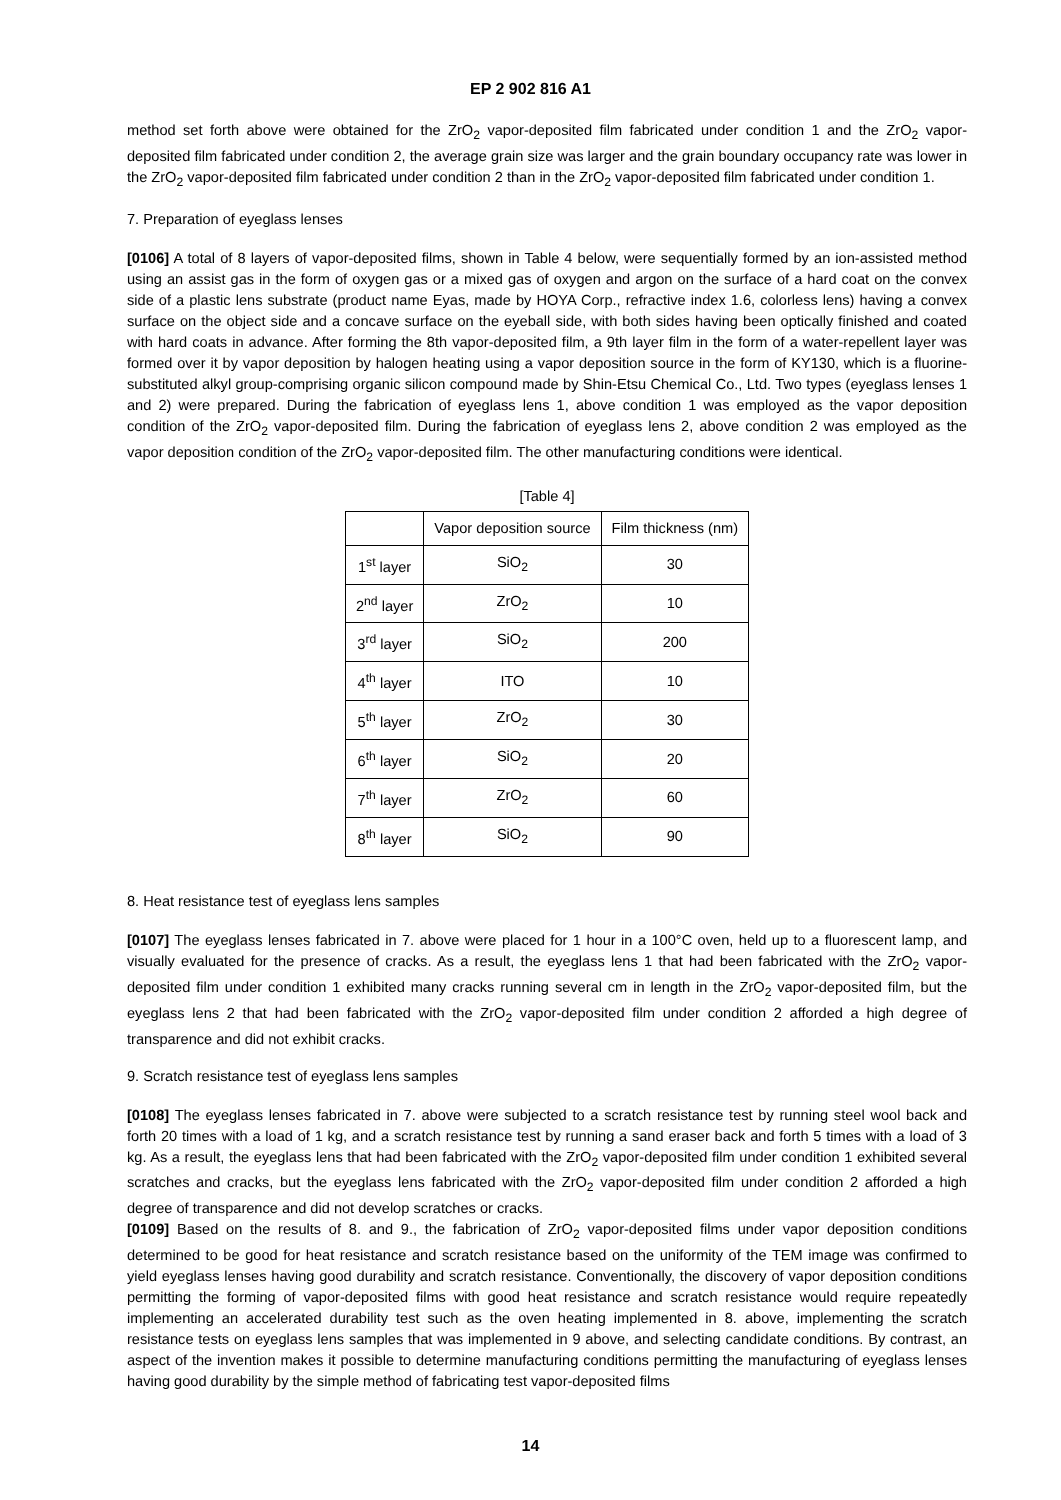EP 2 902 816 A1
method set forth above were obtained for the ZrO<sub>2</sub> vapor-deposited film fabricated under condition 1 and the ZrO<sub>2</sub> vapor-deposited film fabricated under condition 2, the average grain size was larger and the grain boundary occupancy rate was lower in the ZrO<sub>2</sub> vapor-deposited film fabricated under condition 2 than in the ZrO<sub>2</sub> vapor-deposited film fabricated under condition 1.
7. Preparation of eyeglass lenses
[0106] A total of 8 layers of vapor-deposited films, shown in Table 4 below, were sequentially formed by an ion-assisted method using an assist gas in the form of oxygen gas or a mixed gas of oxygen and argon on the surface of a hard coat on the convex side of a plastic lens substrate (product name Eyas, made by HOYA Corp., refractive index 1.6, colorless lens) having a convex surface on the object side and a concave surface on the eyeball side, with both sides having been optically finished and coated with hard coats in advance. After forming the 8th vapor-deposited film, a 9th layer film in the form of a water-repellent layer was formed over it by vapor deposition by halogen heating using a vapor deposition source in the form of KY130, which is a fluorine-substituted alkyl group-comprising organic silicon compound made by Shin-Etsu Chemical Co., Ltd. Two types (eyeglass lenses 1 and 2) were prepared. During the fabrication of eyeglass lens 1, above condition 1 was employed as the vapor deposition condition of the ZrO<sub>2</sub> vapor-deposited film. During the fabrication of eyeglass lens 2, above condition 2 was employed as the vapor deposition condition of the ZrO<sub>2</sub> vapor-deposited film. The other manufacturing conditions were identical.
[Table 4]
| | Vapor deposition source | Film thickness (nm) |
| --- | --- | --- |
| 1<sup>st</sup> layer | SiO<sub>2</sub> | 30 |
| 2<sup>nd</sup> layer | ZrO<sub>2</sub> | 10 |
| 3<sup>rd</sup> layer | SiO<sub>2</sub> | 200 |
| 4<sup>th</sup> layer | ITO | 10 |
| 5<sup>th</sup> layer | ZrO<sub>2</sub> | 30 |
| 6<sup>th</sup> layer | SiO<sub>2</sub> | 20 |
| 7<sup>th</sup> layer | ZrO<sub>2</sub> | 60 |
| 8<sup>th</sup> layer | SiO<sub>2</sub> | 90 |
8. Heat resistance test of eyeglass lens samples
[0107] The eyeglass lenses fabricated in 7. above were placed for 1 hour in a 100°C oven, held up to a fluorescent lamp, and visually evaluated for the presence of cracks. As a result, the eyeglass lens 1 that had been fabricated with the ZrO<sub>2</sub> vapor-deposited film under condition 1 exhibited many cracks running several cm in length in the ZrO<sub>2</sub> vapor-deposited film, but the eyeglass lens 2 that had been fabricated with the ZrO<sub>2</sub> vapor-deposited film under condition 2 afforded a high degree of transparence and did not exhibit cracks.
9. Scratch resistance test of eyeglass lens samples
[0108] The eyeglass lenses fabricated in 7. above were subjected to a scratch resistance test by running steel wool back and forth 20 times with a load of 1 kg, and a scratch resistance test by running a sand eraser back and forth 5 times with a load of 3 kg. As a result, the eyeglass lens that had been fabricated with the ZrO<sub>2</sub> vapor-deposited film under condition 1 exhibited several scratches and cracks, but the eyeglass lens fabricated with the ZrO<sub>2</sub> vapor-deposited film under condition 2 afforded a high degree of transparence and did not develop scratches or cracks.
[0109] Based on the results of 8. and 9., the fabrication of ZrO<sub>2</sub> vapor-deposited films under vapor deposition conditions determined to be good for heat resistance and scratch resistance based on the uniformity of the TEM image was confirmed to yield eyeglass lenses having good durability and scratch resistance. Conventionally, the discovery of vapor deposition conditions permitting the forming of vapor-deposited films with good heat resistance and scratch resistance would require repeatedly implementing an accelerated durability test such as the oven heating implemented in 8. above, implementing the scratch resistance tests on eyeglass lens samples that was implemented in 9 above, and selecting candidate conditions. By contrast, an aspect of the invention makes it possible to determine manufacturing conditions permitting the manufacturing of eyeglass lenses having good durability by the simple method of fabricating test vapor-deposited films
14